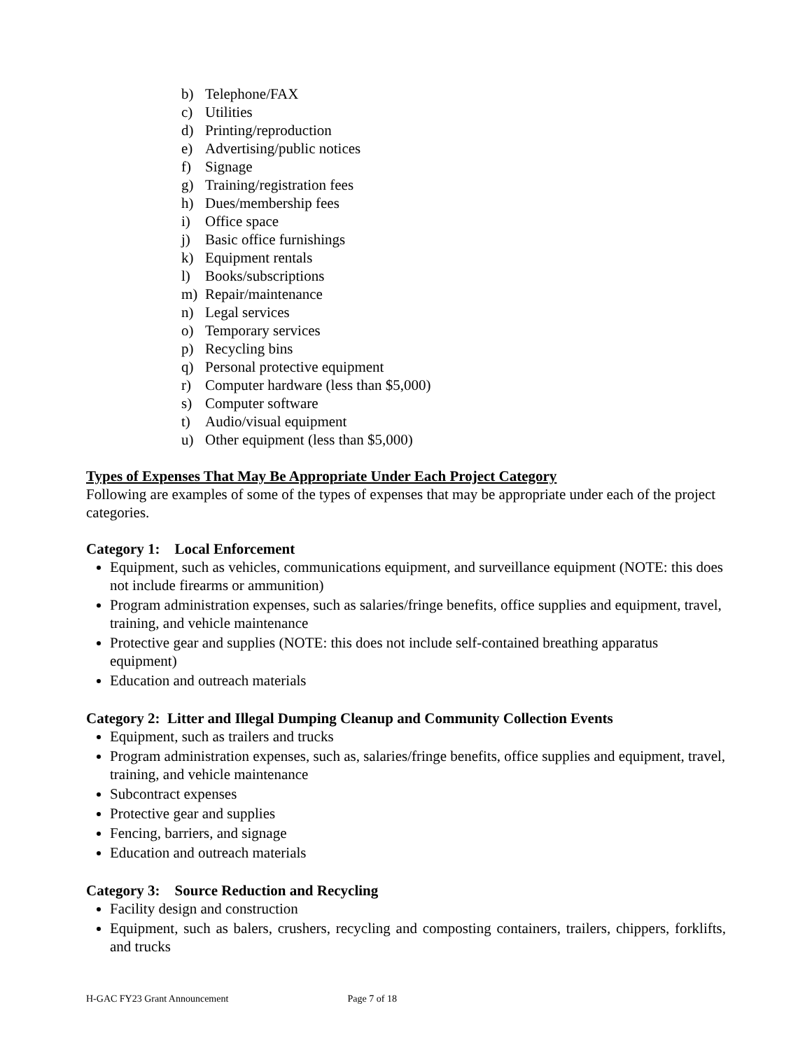b) Telephone/FAX
c) Utilities
d) Printing/reproduction
e) Advertising/public notices
f) Signage
g) Training/registration fees
h) Dues/membership fees
i) Office space
j) Basic office furnishings
k) Equipment rentals
l) Books/subscriptions
m) Repair/maintenance
n) Legal services
o) Temporary services
p) Recycling bins
q) Personal protective equipment
r) Computer hardware (less than $5,000)
s) Computer software
t) Audio/visual equipment
u) Other equipment (less than $5,000)
Types of Expenses That May Be Appropriate Under Each Project Category
Following are examples of some of the types of expenses that may be appropriate under each of the project categories.
Category 1: Local Enforcement
Equipment, such as vehicles, communications equipment, and surveillance equipment (NOTE: this does not include firearms or ammunition)
Program administration expenses, such as salaries/fringe benefits, office supplies and equipment, travel, training, and vehicle maintenance
Protective gear and supplies (NOTE: this does not include self-contained breathing apparatus equipment)
Education and outreach materials
Category 2: Litter and Illegal Dumping Cleanup and Community Collection Events
Equipment, such as trailers and trucks
Program administration expenses, such as, salaries/fringe benefits, office supplies and equipment, travel, training, and vehicle maintenance
Subcontract expenses
Protective gear and supplies
Fencing, barriers, and signage
Education and outreach materials
Category 3: Source Reduction and Recycling
Facility design and construction
Equipment, such as balers, crushers, recycling and composting containers, trailers, chippers, forklifts, and trucks
H-GAC FY23 Grant Announcement Page 7 of 18